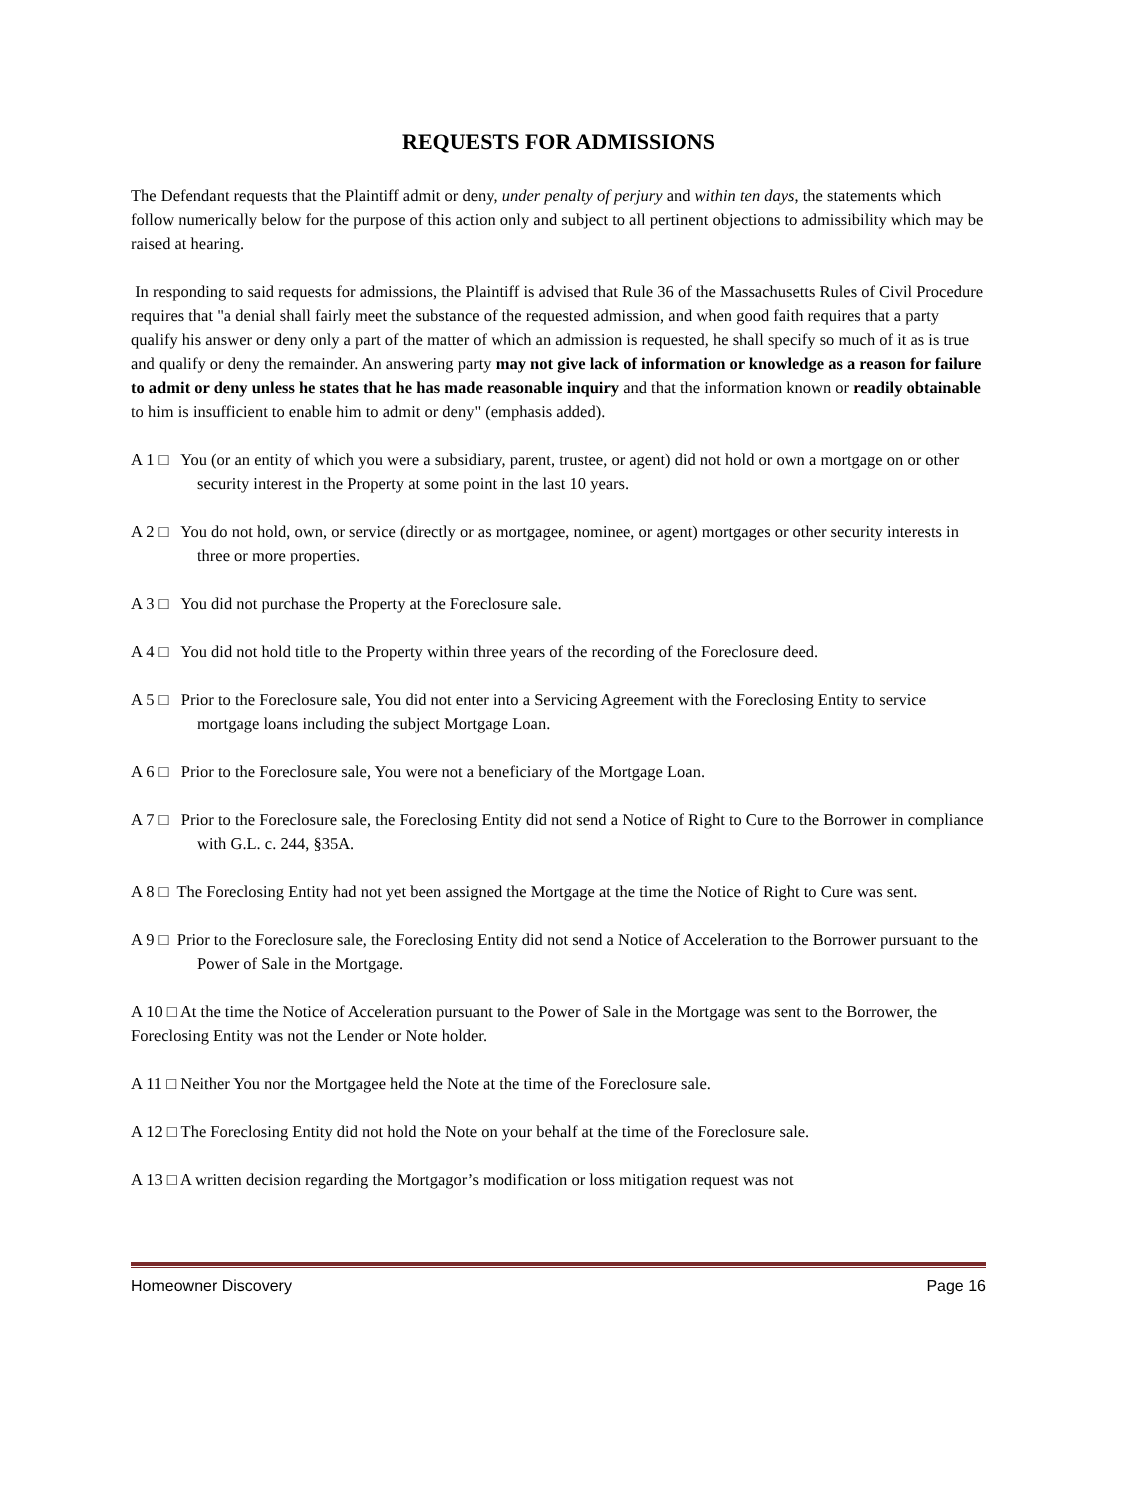REQUESTS FOR ADMISSIONS
The Defendant requests that the Plaintiff admit or deny, under penalty of perjury and within ten days, the statements which follow numerically below for the purpose of this action only and subject to all pertinent objections to admissibility which may be raised at hearing.
In responding to said requests for admissions, the Plaintiff is advised that Rule 36 of the Massachusetts Rules of Civil Procedure requires that "a denial shall fairly meet the substance of the requested admission, and when good faith requires that a party qualify his answer or deny only a part of the matter of which an admission is requested, he shall specify so much of it as is true and qualify or deny the remainder. An answering party may not give lack of information or knowledge as a reason for failure to admit or deny unless he states that he has made reasonable inquiry and that the information known or readily obtainable to him is insufficient to enable him to admit or deny" (emphasis added).
A 1 □ You (or an entity of which you were a subsidiary, parent, trustee, or agent) did not hold or own a mortgage on or other security interest in the Property at some point in the last 10 years.
A 2 □ You do not hold, own, or service (directly or as mortgagee, nominee, or agent) mortgages or other security interests in three or more properties.
A 3 □ You did not purchase the Property at the Foreclosure sale.
A 4 □ You did not hold title to the Property within three years of the recording of the Foreclosure deed.
A 5 □ Prior to the Foreclosure sale, You did not enter into a Servicing Agreement with the Foreclosing Entity to service mortgage loans including the subject Mortgage Loan.
A 6 □ Prior to the Foreclosure sale, You were not a beneficiary of the Mortgage Loan.
A 7 □ Prior to the Foreclosure sale, the Foreclosing Entity did not send a Notice of Right to Cure to the Borrower in compliance with G.L. c. 244, §35A.
A 8 □ The Foreclosing Entity had not yet been assigned the Mortgage at the time the Notice of Right to Cure was sent.
A 9 □ Prior to the Foreclosure sale, the Foreclosing Entity did not send a Notice of Acceleration to the Borrower pursuant to the Power of Sale in the Mortgage.
A 10 □ At the time the Notice of Acceleration pursuant to the Power of Sale in the Mortgage was sent to the Borrower, the Foreclosing Entity was not the Lender or Note holder.
A 11 □ Neither You nor the Mortgagee held the Note at the time of the Foreclosure sale.
A 12 □ The Foreclosing Entity did not hold the Note on your behalf at the time of the Foreclosure sale.
A 13 □ A written decision regarding the Mortgagor’s modification or loss mitigation request was not
Homeowner Discovery Page 16